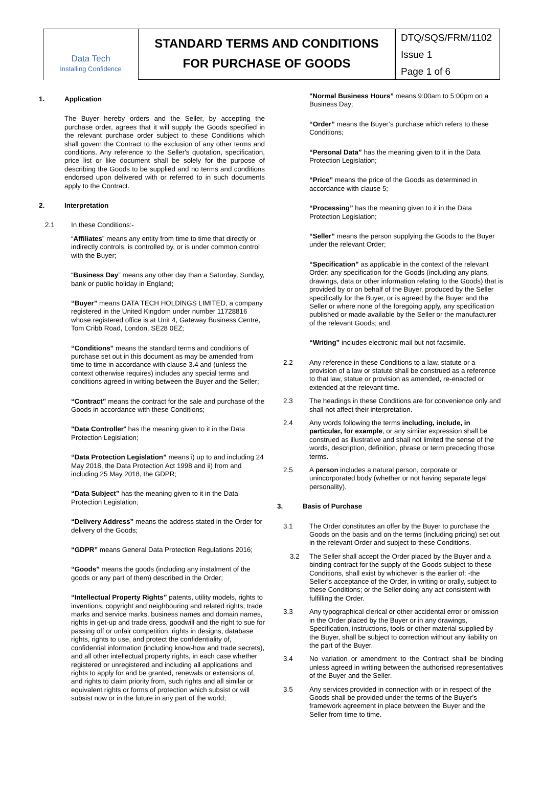Data Tech
Installing Confidence
STANDARD TERMS AND CONDITIONS
FOR PURCHASE OF GOODS
DTQ/SQS/FRM/1102
Issue 1
Page 1 of 6
1. Application
The Buyer hereby orders and the Seller, by accepting the purchase order, agrees that it will supply the Goods specified in the relevant purchase order subject to these Conditions which shall govern the Contract to the exclusion of any other terms and conditions. Any reference to the Seller's quotation, specification, price list or like document shall be solely for the purpose of describing the Goods to be supplied and no terms and conditions endorsed upon delivered with or referred to in such documents apply to the Contract.
2. Interpretation
2.1 In these Conditions:-
“Affiliates” means any entity from time to time that directly or indirectly controls, is controlled by, or is under common control with the Buyer;
“Business Day” means any other day than a Saturday, Sunday, bank or public holiday in England;
“Buyer” means DATA TECH HOLDINGS LIMITED, a company registered in the United Kingdom under number 11728816 whose registered office is at Unit 4, Gateway Business Centre, Tom Cribb Road, London, SE28 0EZ;
“Conditions” means the standard terms and conditions of purchase set out in this document as may be amended from time to time in accordance with clause 3.4 and (unless the context otherwise requires) includes any special terms and conditions agreed in writing between the Buyer and the Seller;
“Contract” means the contract for the sale and purchase of the Goods in accordance with these Conditions;
"Data Controller" has the meaning given to it in the Data Protection Legislation;
“Data Protection Legislation” means i) up to and including 24 May 2018, the Data Protection Act 1998 and ii) from and including 25 May 2018, the GDPR;
“Data Subject” has the meaning given to it in the Data Protection Legislation;
“Delivery Address” means the address stated in the Order for delivery of the Goods;
“GDPR” means General Data Protection Regulations 2016;
“Goods” means the goods (including any instalment of the goods or any part of them) described in the Order;
“Intellectual Property Rights” patents, utility models, rights to inventions, copyright and neighbouring and related rights, trade marks and service marks, business names and domain names, rights in get-up and trade dress, goodwill and the right to sue for passing off or unfair competition, rights in designs, database rights, rights to use, and protect the confidentiality of, confidential information (including know-how and trade secrets), and all other intellectual property rights, in each case whether registered or unregistered and including all applications and rights to apply for and be granted, renewals or extensions of, and rights to claim priority from, such rights and all similar or equivalent rights or forms of protection which subsist or will subsist now or in the future in any part of the world;
"Normal Business Hours” means 9:00am to 5:00pm on a Business Day;
“Order” means the Buyer’s purchase which refers to these Conditions;
“Personal Data” has the meaning given to it in the Data Protection Legislation;
“Price” means the price of the Goods as determined in accordance with clause 5;
“Processing” has the meaning given to it in the Data Protection Legislation;
“Seller” means the person supplying the Goods to the Buyer under the relevant Order;
“Specification” as applicable in the context of the relevant Order: any specification for the Goods (including any plans, drawings, data or other information relating to the Goods) that is provided by or on behalf of the Buyer, produced by the Seller specifically for the Buyer, or is agreed by the Buyer and the Seller or where none of the foregoing apply, any specification published or made available by the Seller or the manufacturer of the relevant Goods; and
“Writing” includes electronic mail but not facsimile.
2.2 Any reference in these Conditions to a law, statute or a provision of a law or statute shall be construed as a reference to that law, statue or provision as amended, re-enacted or extended at the relevant time.
2.3 The headings in these Conditions are for convenience only and shall not affect their interpretation.
2.4 Any words following the terms including, include, in particular, for example, or any similar expression shall be construed as illustrative and shall not limited the sense of the words, description, definition, phrase or term preceding those terms.
2.5 A person includes a natural person, corporate or unincorporated body (whether or not having separate legal personality).
3. Basis of Purchase
3.1 The Order constitutes an offer by the Buyer to purchase the Goods on the basis and on the terms (including pricing) set out in the relevant Order and subject to these Conditions.
3.2 The Seller shall accept the Order placed by the Buyer and a binding contract for the supply of the Goods subject to these Conditions, shall exist by whichever is the earlier of: -the Seller’s acceptance of the Order, in writing or orally, subject to these Conditions; or the Seller doing any act consistent with fulfilling the Order.
3.3 Any typographical clerical or other accidental error or omission in the Order placed by the Buyer or in any drawings, Specification, instructions, tools or other material supplied by the Buyer, shall be subject to correction without any liability on the part of the Buyer.
3.4 No variation or amendment to the Contract shall be binding unless agreed in writing between the authorised representatives of the Buyer and the Seller.
3.5 Any services provided in connection with or in respect of the Goods shall be provided under the terms of the Buyer’s framework agreement in place between the Buyer and the Seller from time to time.